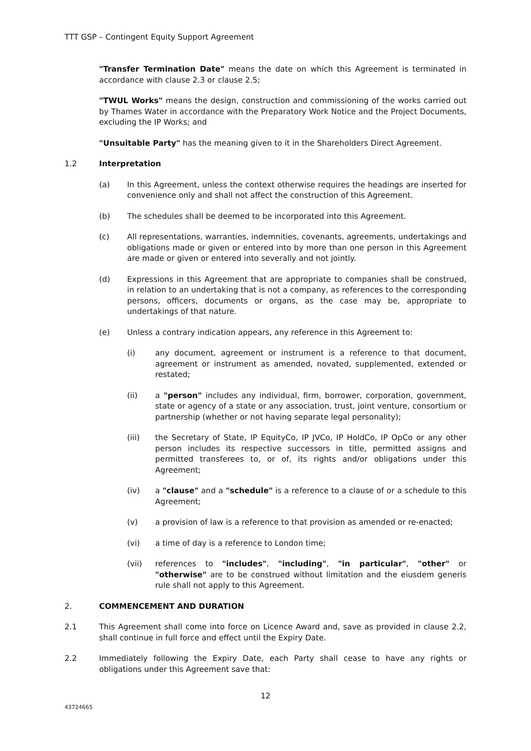TTT GSP – Contingent Equity Support Agreement
"Transfer Termination Date" means the date on which this Agreement is terminated in accordance with clause 2.3 or clause 2.5;
"TWUL Works" means the design, construction and commissioning of the works carried out by Thames Water in accordance with the Preparatory Work Notice and the Project Documents, excluding the IP Works; and
"Unsuitable Party" has the meaning given to it in the Shareholders Direct Agreement.
1.2 Interpretation
(a) In this Agreement, unless the context otherwise requires the headings are inserted for convenience only and shall not affect the construction of this Agreement.
(b) The schedules shall be deemed to be incorporated into this Agreement.
(c) All representations, warranties, indemnities, covenants, agreements, undertakings and obligations made or given or entered into by more than one person in this Agreement are made or given or entered into severally and not jointly.
(d) Expressions in this Agreement that are appropriate to companies shall be construed, in relation to an undertaking that is not a company, as references to the corresponding persons, officers, documents or organs, as the case may be, appropriate to undertakings of that nature.
(e) Unless a contrary indication appears, any reference in this Agreement to:
(i) any document, agreement or instrument is a reference to that document, agreement or instrument as amended, novated, supplemented, extended or restated;
(ii) a "person" includes any individual, firm, borrower, corporation, government, state or agency of a state or any association, trust, joint venture, consortium or partnership (whether or not having separate legal personality);
(iii) the Secretary of State, IP EquityCo, IP JVCo, IP HoldCo, IP OpCo or any other person includes its respective successors in title, permitted assigns and permitted transferees to, or of, its rights and/or obligations under this Agreement;
(iv) a "clause" and a "schedule" is a reference to a clause of or a schedule to this Agreement;
(v) a provision of law is a reference to that provision as amended or re-enacted;
(vi) a time of day is a reference to London time;
(vii) references to "includes", "including", "in particular", "other" or "otherwise" are to be construed without limitation and the eiusdem generis rule shall not apply to this Agreement.
2. COMMENCEMENT AND DURATION
2.1 This Agreement shall come into force on Licence Award and, save as provided in clause 2.2, shall continue in full force and effect until the Expiry Date.
2.2 Immediately following the Expiry Date, each Party shall cease to have any rights or obligations under this Agreement save that:
12
43724665